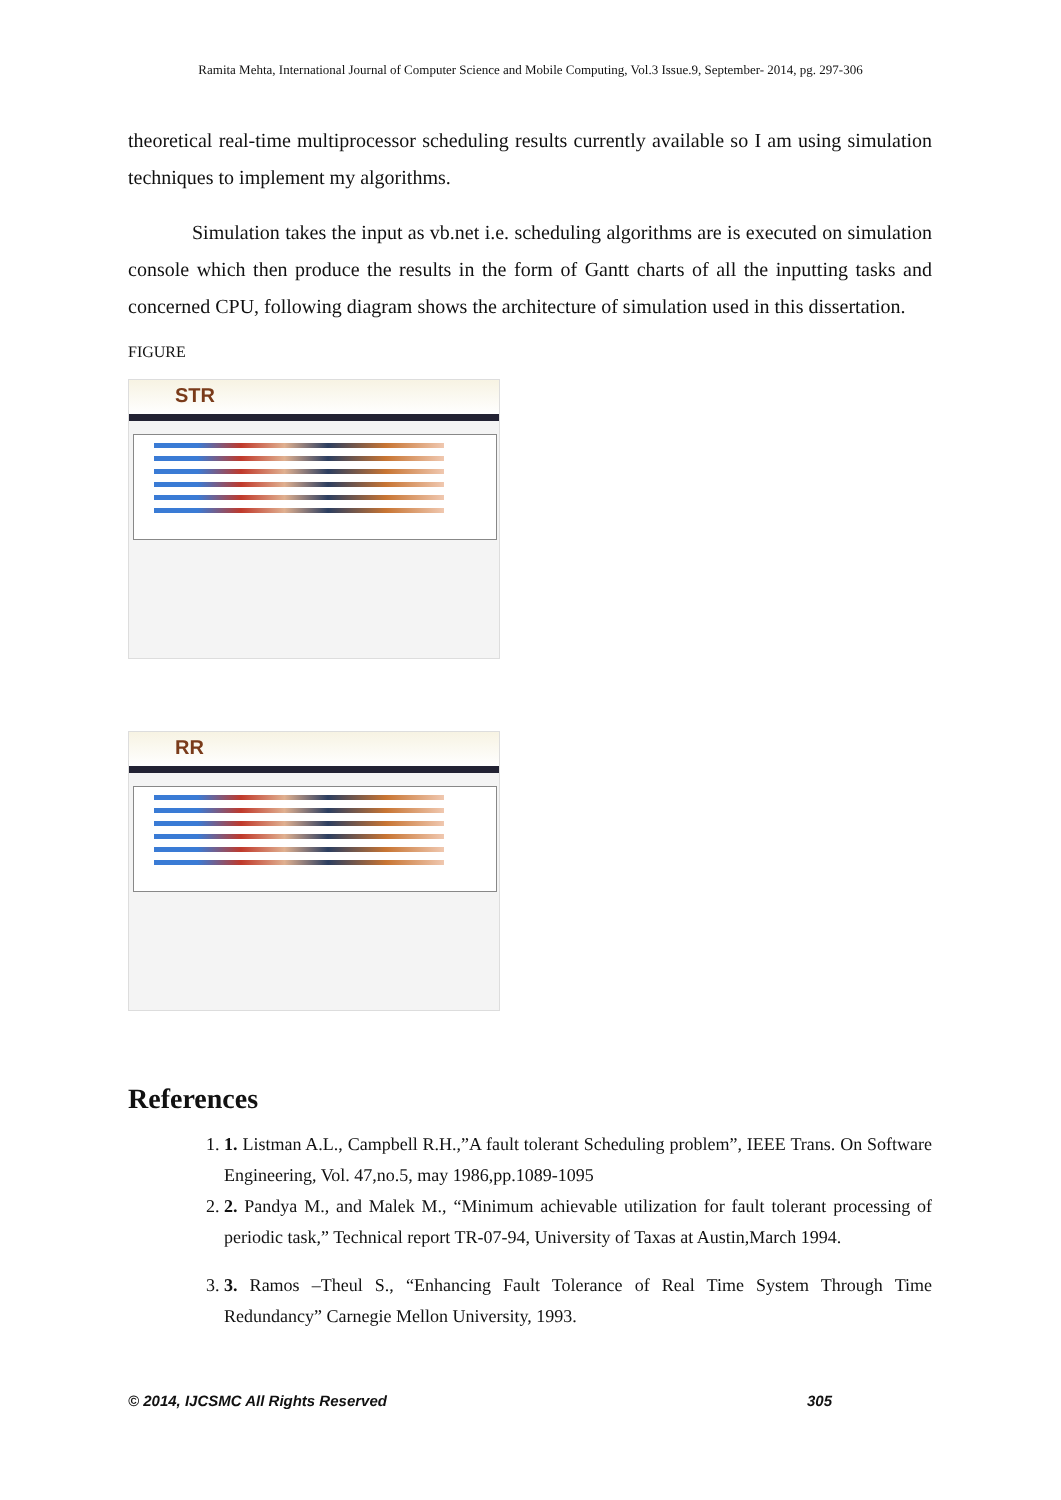Ramita Mehta, International Journal of Computer Science and Mobile Computing, Vol.3 Issue.9, September- 2014, pg. 297-306
theoretical real-time multiprocessor scheduling results currently available so I am using simulation techniques to implement my algorithms.
Simulation takes the input as vb.net i.e. scheduling algorithms are is executed on simulation console which then produce the results in the form of Gantt charts of all the inputting tasks and concerned CPU, following diagram shows the architecture of simulation used in this dissertation.
FIGURE
STR
RR
References
1. 1. Listman A.L., Campbell R.H.,”A fault tolerant Scheduling problem”, IEEE Trans. On Software Engineering, Vol. 47,no.5, may 1986,pp.1089-1095
2. 2. Pandya M., and Malek M., “Minimum achievable utilization for fault tolerant processing of periodic task,” Technical report TR-07-94, University of Taxas at Austin,March 1994.
3. 3. Ramos –Theul S., “Enhancing Fault Tolerance of Real Time System Through Time Redundancy” Carnegie Mellon University, 1993.
© 2014, IJCSMC All Rights Reserved 305